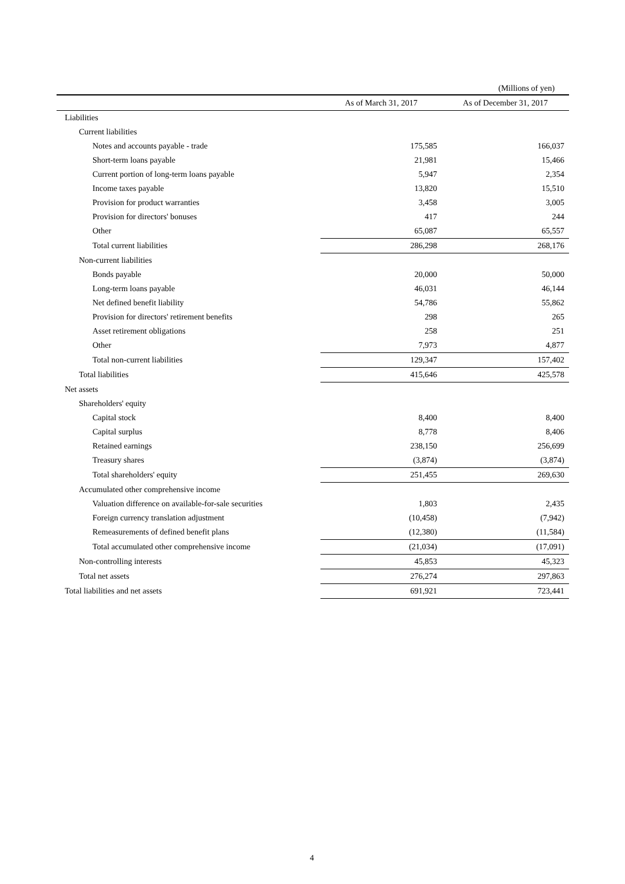(Millions of yen)
| | As of March 31, 2017 | As of December 31, 2017 |
| --- | --- | --- |
| Liabilities | | |
| Current liabilities | | |
| Notes and accounts payable - trade | 175,585 | 166,037 |
| Short-term loans payable | 21,981 | 15,466 |
| Current portion of long-term loans payable | 5,947 | 2,354 |
| Income taxes payable | 13,820 | 15,510 |
| Provision for product warranties | 3,458 | 3,005 |
| Provision for directors' bonuses | 417 | 244 |
| Other | 65,087 | 65,557 |
| Total current liabilities | 286,298 | 268,176 |
| Non-current liabilities | | |
| Bonds payable | 20,000 | 50,000 |
| Long-term loans payable | 46,031 | 46,144 |
| Net defined benefit liability | 54,786 | 55,862 |
| Provision for directors' retirement benefits | 298 | 265 |
| Asset retirement obligations | 258 | 251 |
| Other | 7,973 | 4,877 |
| Total non-current liabilities | 129,347 | 157,402 |
| Total liabilities | 415,646 | 425,578 |
| Net assets | | |
| Shareholders' equity | | |
| Capital stock | 8,400 | 8,400 |
| Capital surplus | 8,778 | 8,406 |
| Retained earnings | 238,150 | 256,699 |
| Treasury shares | (3,874) | (3,874) |
| Total shareholders' equity | 251,455 | 269,630 |
| Accumulated other comprehensive income | | |
| Valuation difference on available-for-sale securities | 1,803 | 2,435 |
| Foreign currency translation adjustment | (10,458) | (7,942) |
| Remeasurements of defined benefit plans | (12,380) | (11,584) |
| Total accumulated other comprehensive income | (21,034) | (17,091) |
| Non-controlling interests | 45,853 | 45,323 |
| Total net assets | 276,274 | 297,863 |
| Total liabilities and net assets | 691,921 | 723,441 |
4